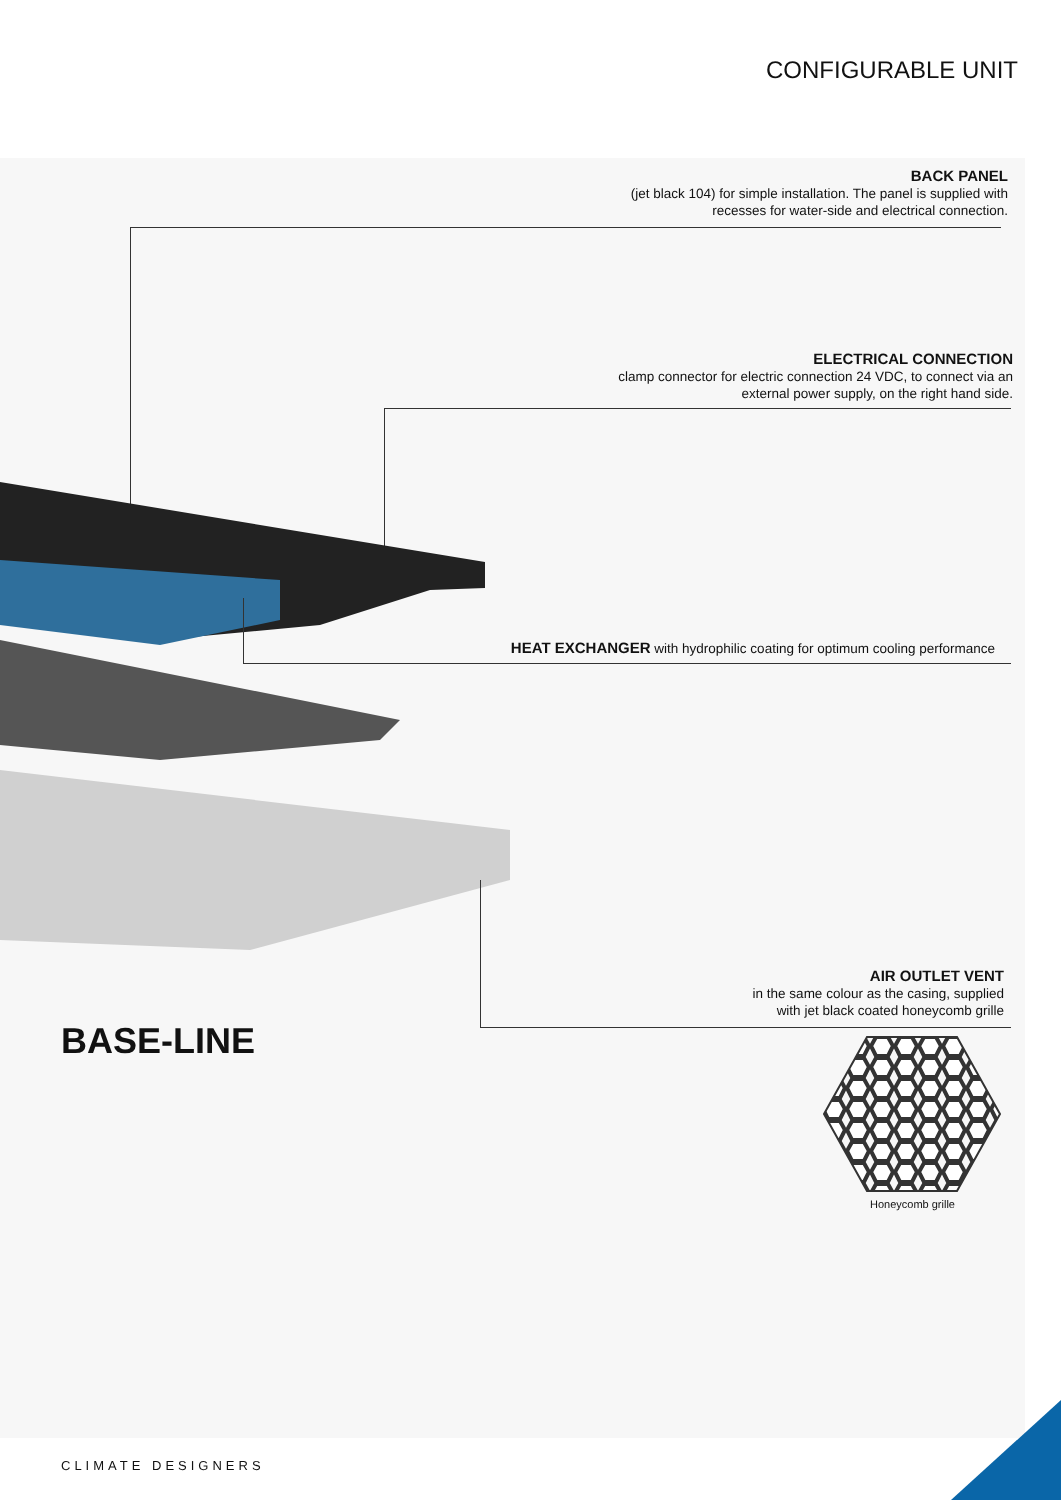CONFIGURABLE UNIT
BACK PANEL
(jet black 104) for simple installation. The panel is supplied with
recesses for water-side and electrical connection.
ELECTRICAL CONNECTION
clamp connector for electric connection 24 VDC, to connect via an
external power supply, on the right hand side.
HEAT EXCHANGER with hydrophilic coating for optimum cooling performance
AIR OUTLET VENT
in the same colour as the casing, supplied
with jet black coated honeycomb grille
BASE-LINE
Honeycomb grille
CLIMATE DESIGNERS